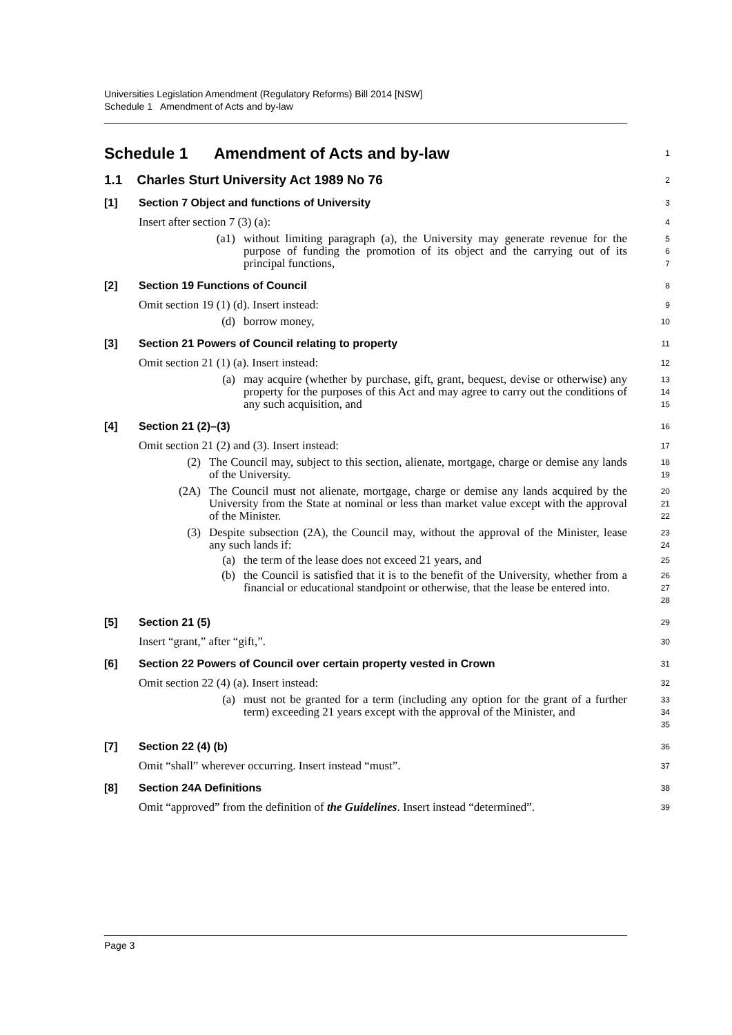Universities Legislation Amendment (Regulatory Reforms) Bill 2014 [NSW]
Schedule 1 Amendment of Acts and by-law
Schedule 1 Amendment of Acts and by-law
1
1.1 Charles Sturt University Act 1989 No 76
2
[1] Section 7 Object and functions of University
3
Insert after section 7 (3) (a):
4
(a1) without limiting paragraph (a), the University may generate revenue for the purpose of funding the promotion of its object and the carrying out of its principal functions,
5
6
7
[2] Section 19 Functions of Council
8
Omit section 19 (1) (d). Insert instead:
9
(d) borrow money,
10
[3] Section 21 Powers of Council relating to property
11
Omit section 21 (1) (a). Insert instead:
12
(a) may acquire (whether by purchase, gift, grant, bequest, devise or otherwise) any property for the purposes of this Act and may agree to carry out the conditions of any such acquisition, and
13
14
15
[4] Section 21 (2)–(3)
16
Omit section 21 (2) and (3). Insert instead:
17
(2) The Council may, subject to this section, alienate, mortgage, charge or demise any lands of the University.
18
19
(2A) The Council must not alienate, mortgage, charge or demise any lands acquired by the University from the State at nominal or less than market value except with the approval of the Minister.
20
21
22
(3) Despite subsection (2A), the Council may, without the approval of the Minister, lease any such lands if:
23
24
(a) the term of the lease does not exceed 21 years, and
25
(b) the Council is satisfied that it is to the benefit of the University, whether from a financial or educational standpoint or otherwise, that the lease be entered into.
26
27
28
[5] Section 21 (5)
29
Insert “grant,” after “gift,”.
30
[6] Section 22 Powers of Council over certain property vested in Crown
31
Omit section 22 (4) (a). Insert instead:
32
(a) must not be granted for a term (including any option for the grant of a further term) exceeding 21 years except with the approval of the Minister, and
33
34
35
[7] Section 22 (4) (b)
36
Omit “shall” wherever occurring. Insert instead “must”.
37
[8] Section 24A Definitions
38
Omit “approved” from the definition of the Guidelines. Insert instead “determined”.
39
Page 3